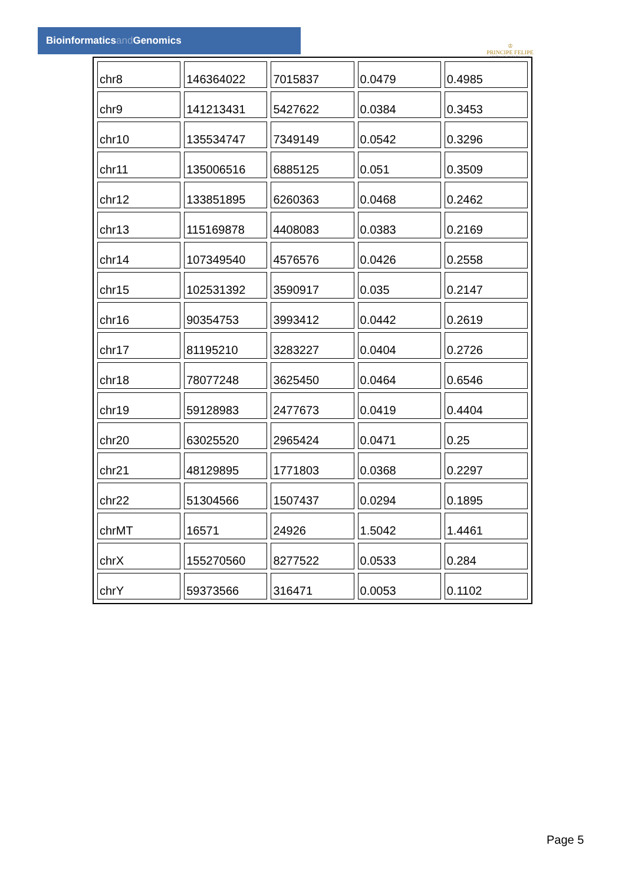Bioinformaticsand Genomics
♔
PRINCIPE FELIPE
CENTRO DE INVESTIGACION
| chr8 | 146364022 | 7015837 | 0.0479 | 0.4985 |
| chr9 | 141213431 | 5427622 | 0.0384 | 0.3453 |
| chr10 | 135534747 | 7349149 | 0.0542 | 0.3296 |
| chr11 | 135006516 | 6885125 | 0.051 | 0.3509 |
| chr12 | 133851895 | 6260363 | 0.0468 | 0.2462 |
| chr13 | 115169878 | 4408083 | 0.0383 | 0.2169 |
| chr14 | 107349540 | 4576576 | 0.0426 | 0.2558 |
| chr15 | 102531392 | 3590917 | 0.035 | 0.2147 |
| chr16 | 90354753 | 3993412 | 0.0442 | 0.2619 |
| chr17 | 81195210 | 3283227 | 0.0404 | 0.2726 |
| chr18 | 78077248 | 3625450 | 0.0464 | 0.6546 |
| chr19 | 59128983 | 2477673 | 0.0419 | 0.4404 |
| chr20 | 63025520 | 2965424 | 0.0471 | 0.25 |
| chr21 | 48129895 | 1771803 | 0.0368 | 0.2297 |
| chr22 | 51304566 | 1507437 | 0.0294 | 0.1895 |
| chrMT | 16571 | 24926 | 1.5042 | 1.4461 |
| chrX | 155270560 | 8277522 | 0.0533 | 0.284 |
| chrY | 59373566 | 316471 | 0.0053 | 0.1102 |
Page 5